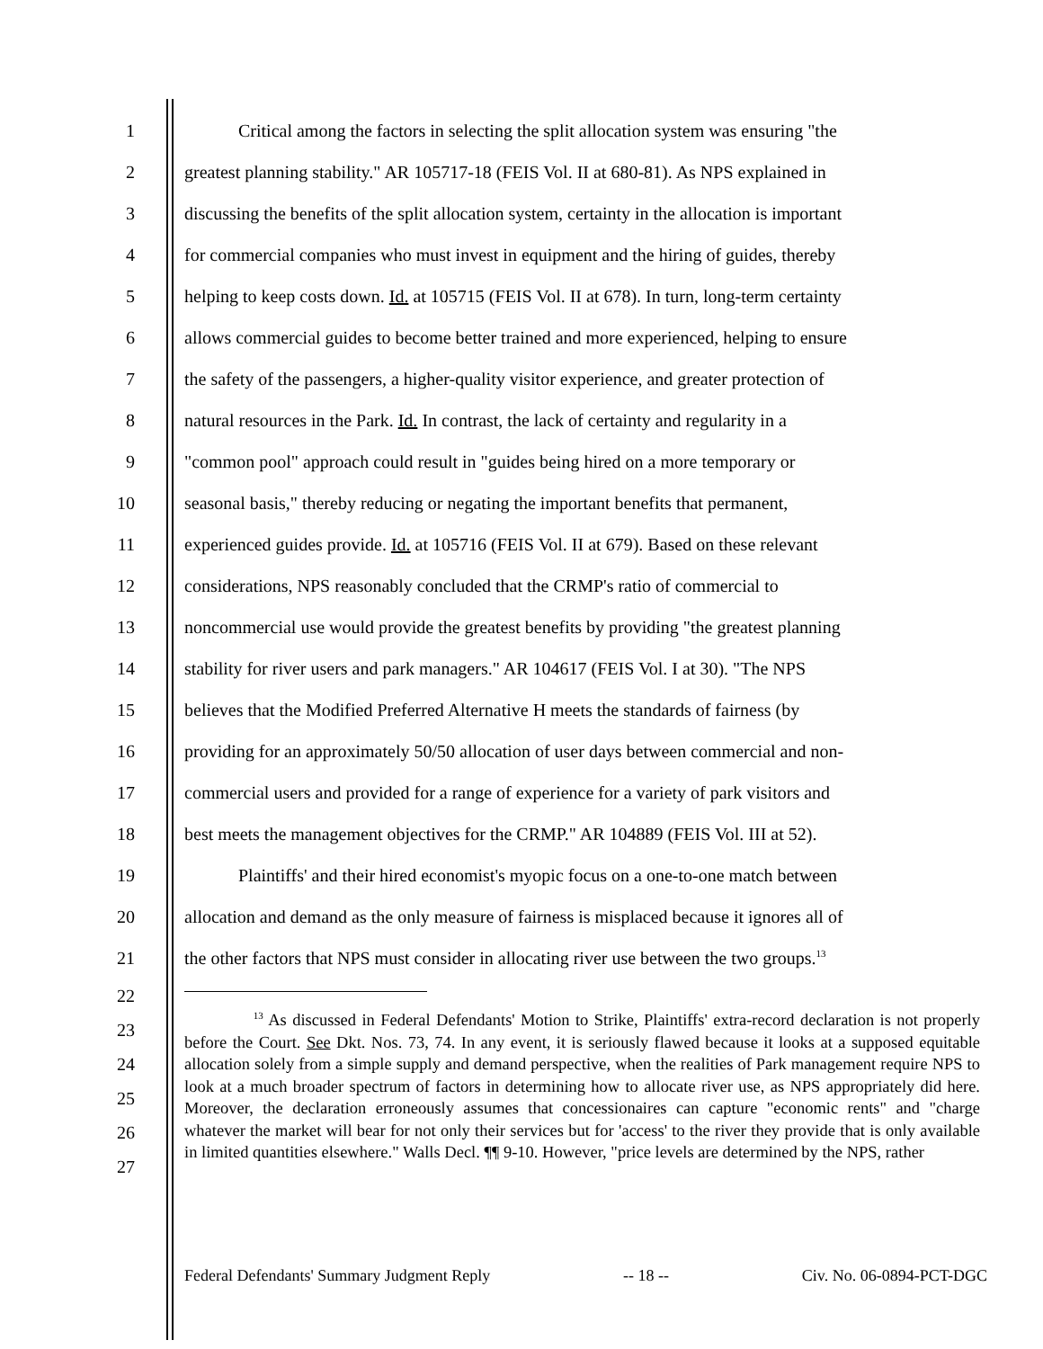1 Critical among the factors in selecting the split allocation system was ensuring "the
2 greatest planning stability." AR 105717-18 (FEIS Vol. II at 680-81). As NPS explained in
3 discussing the benefits of the split allocation system, certainty in the allocation is important
4 for commercial companies who must invest in equipment and the hiring of guides, thereby
5 helping to keep costs down. Id. at 105715 (FEIS Vol. II at 678). In turn, long-term certainty
6 allows commercial guides to become better trained and more experienced, helping to ensure
7 the safety of the passengers, a higher-quality visitor experience, and greater protection of
8 natural resources in the Park. Id. In contrast, the lack of certainty and regularity in a
9 "common pool" approach could result in "guides being hired on a more temporary or
10 seasonal basis," thereby reducing or negating the important benefits that permanent,
11 experienced guides provide. Id. at 105716 (FEIS Vol. II at 679). Based on these relevant
12 considerations, NPS reasonably concluded that the CRMP's ratio of commercial to
13 noncommercial use would provide the greatest benefits by providing "the greatest planning
14 stability for river users and park managers." AR 104617 (FEIS Vol. I at 30). "The NPS
15 believes that the Modified Preferred Alternative H meets the standards of fairness (by
16 providing for an approximately 50/50 allocation of user days between commercial and non-
17 commercial users and provided for a range of experience for a variety of park visitors and
18 best meets the management objectives for the CRMP." AR 104889 (FEIS Vol. III at 52).
19 Plaintiffs' and their hired economist's myopic focus on a one-to-one match between
20 allocation and demand as the only measure of fairness is misplaced because it ignores all of
21 the other factors that NPS must consider in allocating river use between the two groups.<sup>13</sup>
22
23
24
25
26
27
<sup>13</sup> As discussed in Federal Defendants' Motion to Strike, Plaintiffs' extra-record declaration is not properly before the Court. See Dkt. Nos. 73, 74. In any event, it is seriously flawed because it looks at a supposed equitable allocation solely from a simple supply and demand perspective, when the realities of Park management require NPS to look at a much broader spectrum of factors in determining how to allocate river use, as NPS appropriately did here. Moreover, the declaration erroneously assumes that concessionaires can capture "economic rents" and "charge whatever the market will bear for not only their services but for 'access' to the river they provide that is only available in limited quantities elsewhere." Walls Decl. ¶¶ 9-10. However, "price levels are determined by the NPS, rather
Federal Defendants' Summary Judgment Reply -- 18 -- Civ. No. 06-0894-PCT-DGC